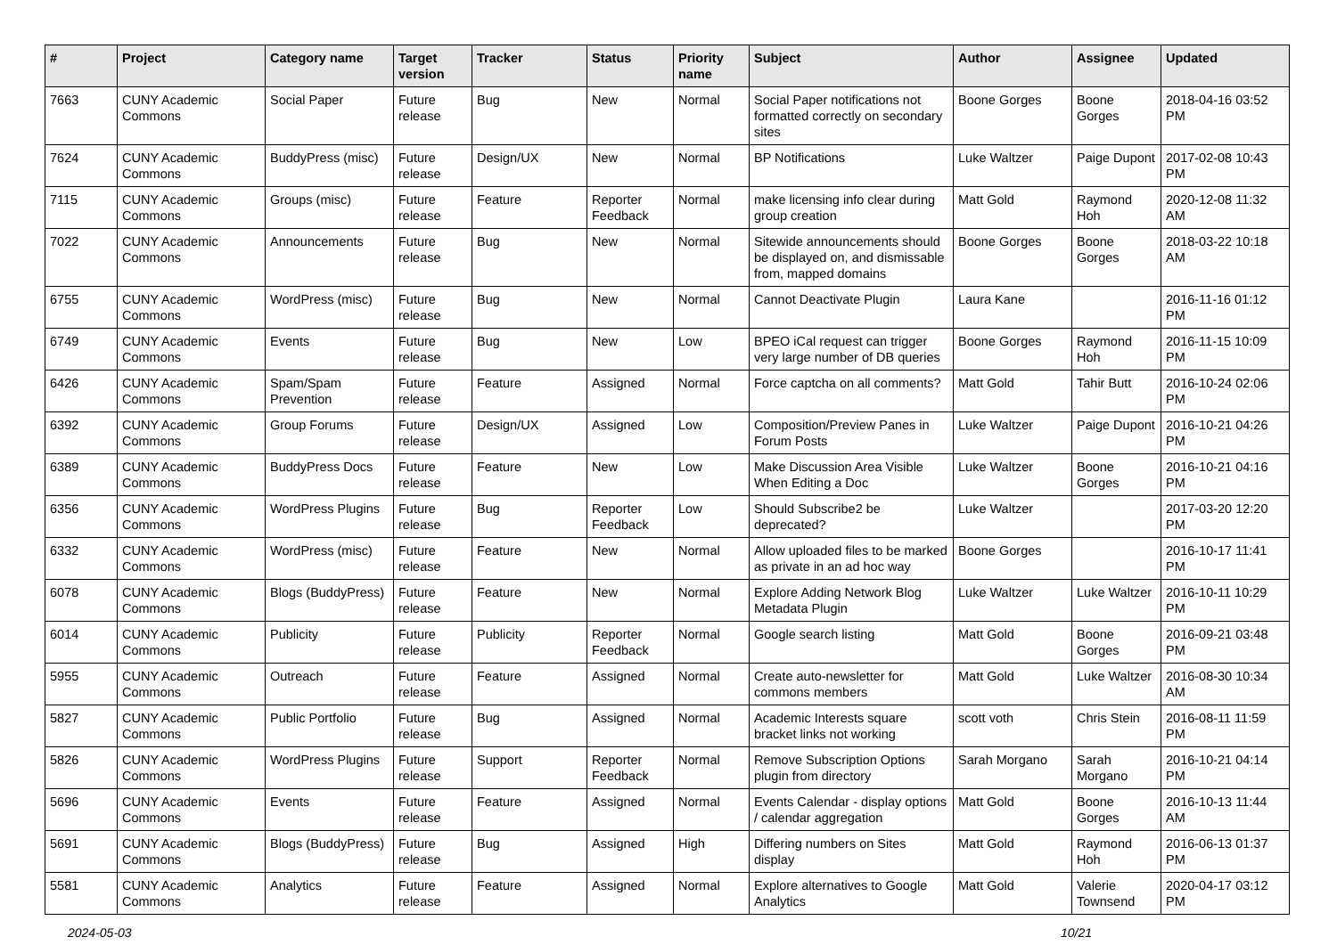| # | Project | Category name | Target version | Tracker | Status | Priority name | Subject | Author | Assignee | Updated |
| --- | --- | --- | --- | --- | --- | --- | --- | --- | --- | --- |
| 7663 | CUNY Academic Commons | Social Paper | Future release | Bug | New | Normal | Social Paper notifications not formatted correctly on secondary sites | Boone Gorges | Boone Gorges | 2018-04-16 03:52 PM |
| 7624 | CUNY Academic Commons | BuddyPress (misc) | Future release | Design/UX | New | Normal | BP Notifications | Luke Waltzer | Paige Dupont | 2017-02-08 10:43 PM |
| 7115 | CUNY Academic Commons | Groups (misc) | Future release | Feature | Reporter Feedback | Normal | make licensing info clear during group creation | Matt Gold | Raymond Hoh | 2020-12-08 11:32 AM |
| 7022 | CUNY Academic Commons | Announcements | Future release | Bug | New | Normal | Sitewide announcements should be displayed on, and dismissable from, mapped domains | Boone Gorges | Boone Gorges | 2018-03-22 10:18 AM |
| 6755 | CUNY Academic Commons | WordPress (misc) | Future release | Bug | New | Normal | Cannot Deactivate Plugin | Laura Kane | | 2016-11-16 01:12 PM |
| 6749 | CUNY Academic Commons | Events | Future release | Bug | New | Low | BPEO iCal request can trigger very large number of DB queries | Boone Gorges | Raymond Hoh | 2016-11-15 10:09 PM |
| 6426 | CUNY Academic Commons | Spam/Spam Prevention | Future release | Feature | Assigned | Normal | Force captcha on all comments? | Matt Gold | Tahir Butt | 2016-10-24 02:06 PM |
| 6392 | CUNY Academic Commons | Group Forums | Future release | Design/UX | Assigned | Low | Composition/Preview Panes in Forum Posts | Luke Waltzer | Paige Dupont | 2016-10-21 04:26 PM |
| 6389 | CUNY Academic Commons | BuddyPress Docs | Future release | Feature | New | Low | Make Discussion Area Visible When Editing a Doc | Luke Waltzer | Boone Gorges | 2016-10-21 04:16 PM |
| 6356 | CUNY Academic Commons | WordPress Plugins | Future release | Bug | Reporter Feedback | Low | Should Subscribe2 be deprecated? | Luke Waltzer | | 2017-03-20 12:20 PM |
| 6332 | CUNY Academic Commons | WordPress (misc) | Future release | Feature | New | Normal | Allow uploaded files to be marked as private in an ad hoc way | Boone Gorges | | 2016-10-17 11:41 PM |
| 6078 | CUNY Academic Commons | Blogs (BuddyPress) | Future release | Feature | New | Normal | Explore Adding Network Blog Metadata Plugin | Luke Waltzer | Luke Waltzer | 2016-10-11 10:29 PM |
| 6014 | CUNY Academic Commons | Publicity | Future release | Publicity | Reporter Feedback | Normal | Google search listing | Matt Gold | Boone Gorges | 2016-09-21 03:48 PM |
| 5955 | CUNY Academic Commons | Outreach | Future release | Feature | Assigned | Normal | Create auto-newsletter for commons members | Matt Gold | Luke Waltzer | 2016-08-30 10:34 AM |
| 5827 | CUNY Academic Commons | Public Portfolio | Future release | Bug | Assigned | Normal | Academic Interests square bracket links not working | scott voth | Chris Stein | 2016-08-11 11:59 PM |
| 5826 | CUNY Academic Commons | WordPress Plugins | Future release | Support | Reporter Feedback | Normal | Remove Subscription Options plugin from directory | Sarah Morgano | Sarah Morgano | 2016-10-21 04:14 PM |
| 5696 | CUNY Academic Commons | Events | Future release | Feature | Assigned | Normal | Events Calendar - display options / calendar aggregation | Matt Gold | Boone Gorges | 2016-10-13 11:44 AM |
| 5691 | CUNY Academic Commons | Blogs (BuddyPress) | Future release | Bug | Assigned | High | Differing numbers on Sites display | Matt Gold | Raymond Hoh | 2016-06-13 01:37 PM |
| 5581 | CUNY Academic Commons | Analytics | Future release | Feature | Assigned | Normal | Explore alternatives to Google Analytics | Matt Gold | Valerie Townsend | 2020-04-17 03:12 PM |
2024-05-03 10/21